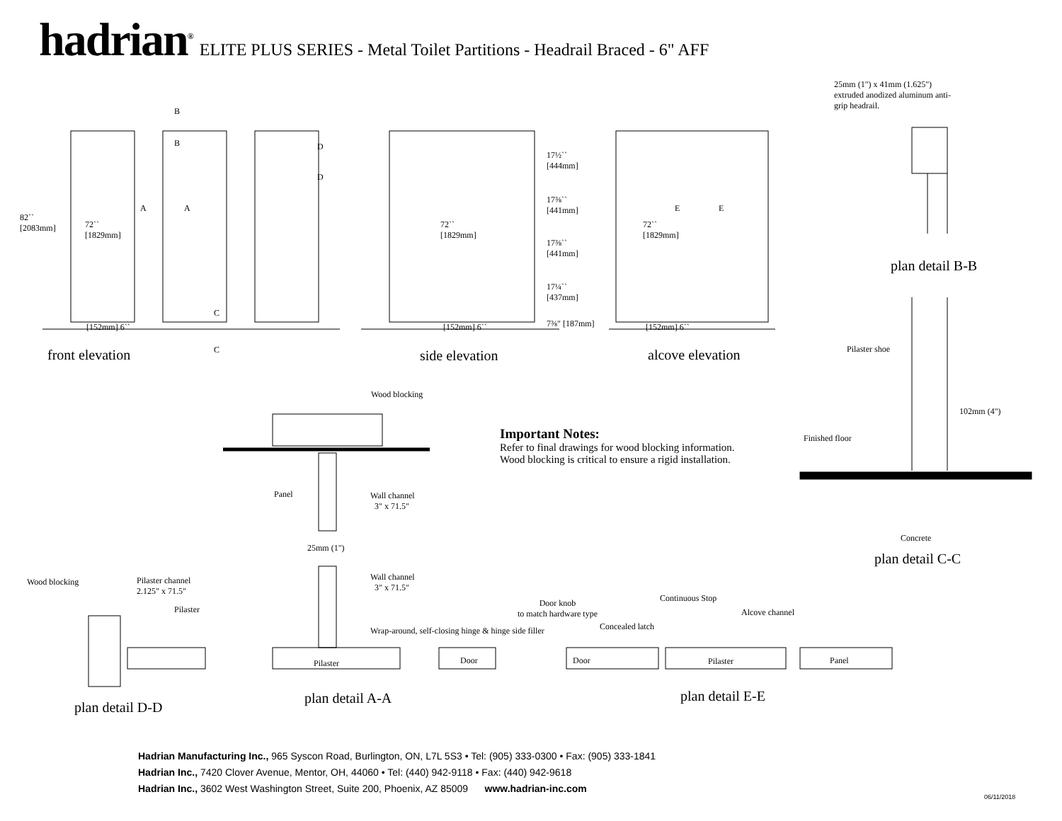hadrian<sup>®</sup> ELITE PLUS SERIES - Metal Toilet Partitions - Headrail Braced - 6" AFF
25mm (1") x 41mm (1.625") extruded anodized aluminum anti-grip headrail.
B
B D
D
A A E E
82``
[2083mm]
72``
[1829mm]
72``
[1829mm]
72``
[1829mm]
17½``
[444mm]
17⅜``
[441mm]
17⅜``
[441mm]
17¼``
[437mm]
7⅜" [187mm]
[152mm] 6`` [152mm] 6`` [152mm] 6``
C
C
front elevation side elevation alcove elevation
plan detail B-B
Pilaster shoe
102mm (4")
Finished floor
Concrete
plan detail C-C
Wood blocking
Important Notes:
Refer to final drawings for wood blocking information.
Wood blocking is critical to ensure a rigid installation.
Panel
Wall channel
3" x 71.5"
25mm (1")
Wall channel
3" x 71.5"
Wood blocking
Pilaster channel
2.125" x 71.5"
Pilaster
Wrap-around, self-closing hinge & hinge side filler
Pilaster Door
Door knob
to match hardware type
Continuous Stop
Alcove channel
Concealed latch
Door Pilaster Panel
plan detail D-D
plan detail A-A plan detail E-E
Hadrian Manufacturing Inc., 965 Syscon Road, Burlington, ON, L7L 5S3 • Tel: (905) 333-0300 • Fax: (905) 333-1841
Hadrian Inc., 7420 Clover Avenue, Mentor, OH, 44060 • Tel: (440) 942-9118 • Fax: (440) 942-9618
Hadrian Inc., 3602 West Washington Street, Suite 200, Phoenix, AZ 85009 www.hadrian-inc.com
06/11/2018